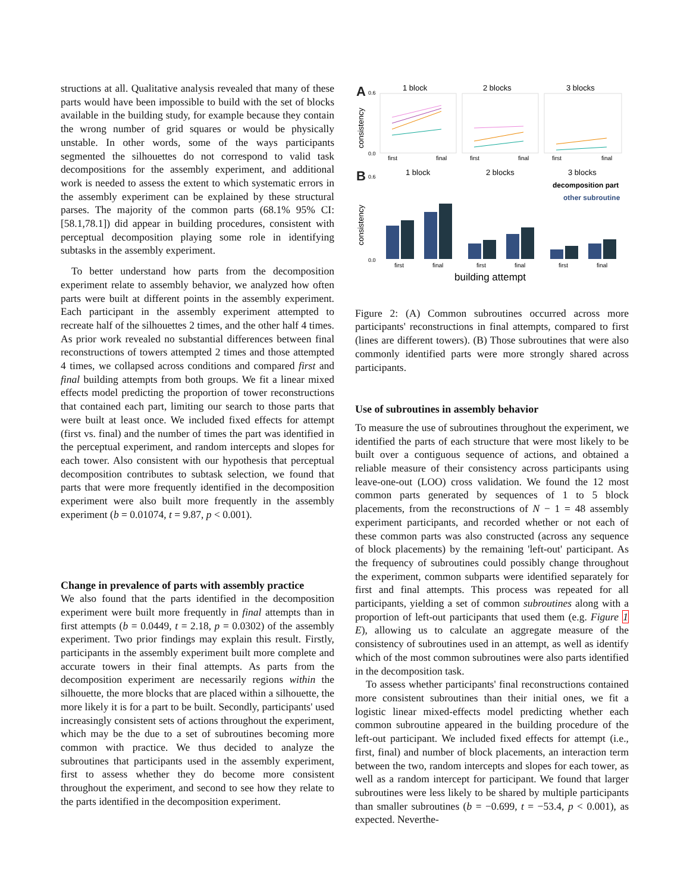structions at all. Qualitative analysis revealed that many of these parts would have been impossible to build with the set of blocks available in the building study, for example because they contain the wrong number of grid squares or would be physically unstable. In other words, some of the ways participants segmented the silhouettes do not correspond to valid task decompositions for the assembly experiment, and additional work is needed to assess the extent to which systematic errors in the assembly experiment can be explained by these structural parses. The majority of the common parts (68.1% 95% CI: [58.1,78.1]) did appear in building procedures, consistent with perceptual decomposition playing some role in identifying subtasks in the assembly experiment.
To better understand how parts from the decomposition experiment relate to assembly behavior, we analyzed how often parts were built at different points in the assembly experiment. Each participant in the assembly experiment attempted to recreate half of the silhouettes 2 times, and the other half 4 times. As prior work revealed no substantial differences between final reconstructions of towers attempted 2 times and those attempted 4 times, we collapsed across conditions and compared first and final building attempts from both groups. We fit a linear mixed effects model predicting the proportion of tower reconstructions that contained each part, limiting our search to those parts that were built at least once. We included fixed effects for attempt (first vs. final) and the number of times the part was identified in the perceptual experiment, and random intercepts and slopes for each tower. Also consistent with our hypothesis that perceptual decomposition contributes to subtask selection, we found that parts that were more frequently identified in the decomposition experiment were also built more frequently in the assembly experiment (b = 0.01074, t = 9.87, p < 0.001).
Change in prevalence of parts with assembly practice
We also found that the parts identified in the decomposition experiment were built more frequently in final attempts than in first attempts (b = 0.0449, t = 2.18, p = 0.0302) of the assembly experiment. Two prior findings may explain this result. Firstly, participants in the assembly experiment built more complete and accurate towers in their final attempts. As parts from the decomposition experiment are necessarily regions within the silhouette, the more blocks that are placed within a silhouette, the more likely it is for a part to be built. Secondly, participants' used increasingly consistent sets of actions throughout the experiment, which may be the due to a set of subroutines becoming more common with practice. We thus decided to analyze the subroutines that participants used in the assembly experiment, first to assess whether they do become more consistent throughout the experiment, and second to see how they relate to the parts identified in the decomposition experiment.
A
1 block
2 blocks
3 blocks
consistency
0.6
0.0
first
final
first
final
first
final
B
1 block
2 blocks
3 blocks
consistency
0.6
0.0
decomposition part
other subroutine
first
final
first
final
first
final
building attempt
Figure 2: (A) Common subroutines occurred across more participants' reconstructions in final attempts, compared to first (lines are different towers). (B) Those subroutines that were also commonly identified parts were more strongly shared across participants.
Use of subroutines in assembly behavior
To measure the use of subroutines throughout the experiment, we identified the parts of each structure that were most likely to be built over a contiguous sequence of actions, and obtained a reliable measure of their consistency across participants using leave-one-out (LOO) cross validation. We found the 12 most common parts generated by sequences of 1 to 5 block placements, from the reconstructions of N − 1 = 48 assembly experiment participants, and recorded whether or not each of these common parts was also constructed (across any sequence of block placements) by the remaining 'left-out' participant. As the frequency of subroutines could possibly change throughout the experiment, common subparts were identified separately for first and final attempts. This process was repeated for all participants, yielding a set of common subroutines along with a proportion of left-out participants that used them (e.g. Figure 1 E), allowing us to calculate an aggregate measure of the consistency of subroutines used in an attempt, as well as identify which of the most common subroutines were also parts identified in the decomposition task.
To assess whether participants' final reconstructions contained more consistent subroutines than their initial ones, we fit a logistic linear mixed-effects model predicting whether each common subroutine appeared in the building procedure of the left-out participant. We included fixed effects for attempt (i.e., first, final) and number of block placements, an interaction term between the two, random intercepts and slopes for each tower, as well as a random intercept for participant. We found that larger subroutines were less likely to be shared by multiple participants than smaller subroutines (b = −0.699, t = −53.4, p < 0.001), as expected. Neverthe-